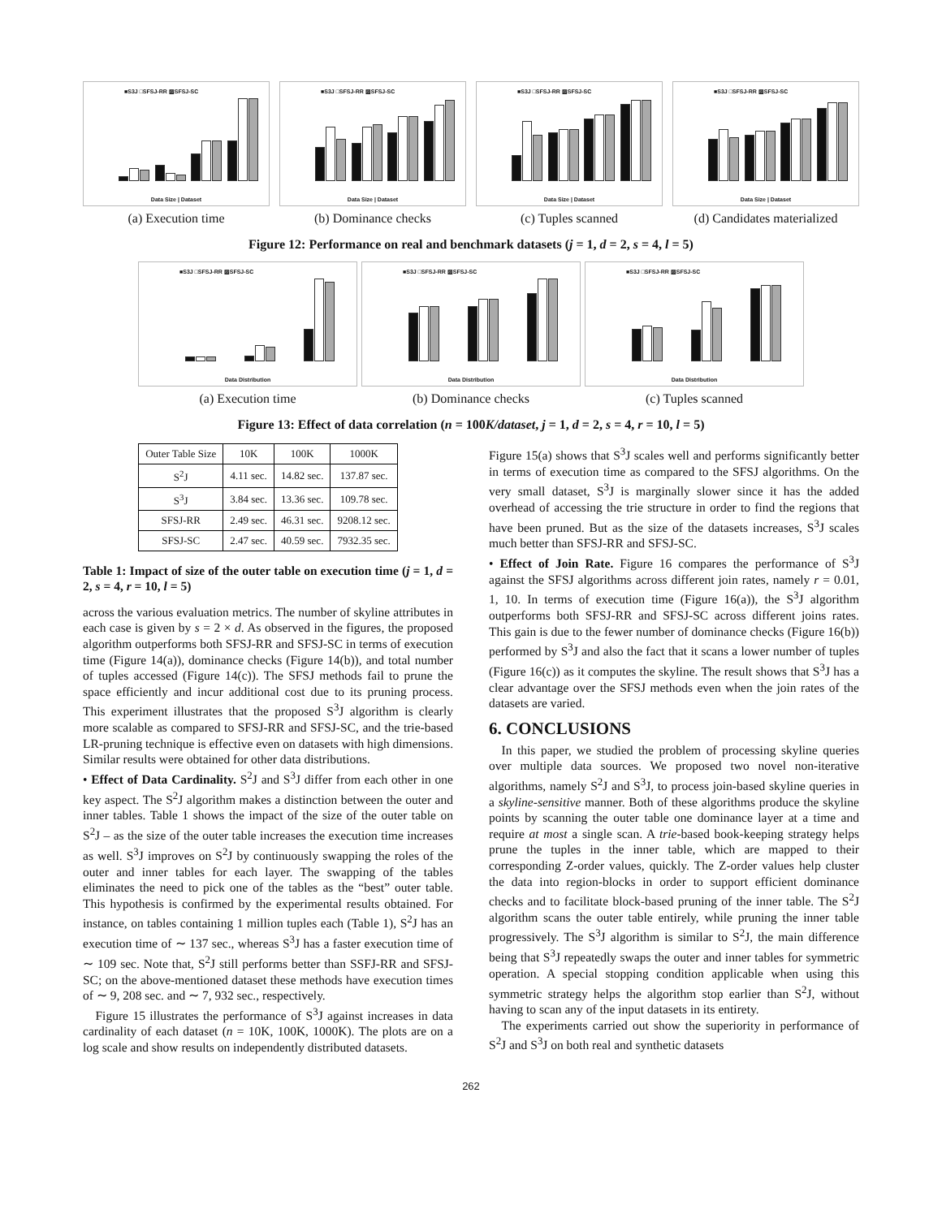■S3J □SFSJ-RR ▨SFSJ-SC
Data Size | Dataset
(a) Execution time
■S3J □SFSJ-RR ▨SFSJ-SC
Data Size | Dataset
(b) Dominance checks
■S3J □SFSJ-RR ▨SFSJ-SC
Data Size | Dataset
(c) Tuples scanned
■S3J □SFSJ-RR ▨SFSJ-SC
Data Size | Dataset
(d) Candidates materialized
Figure 12: Performance on real and benchmark datasets (j = 1, d = 2, s = 4, l = 5)
■S3J □SFSJ-RR ▨SFSJ-SC
Data Distribution
(a) Execution time
■S3J □SFSJ-RR ▨SFSJ-SC
Data Distribution
(b) Dominance checks
■S3J □SFSJ-RR ▨SFSJ-SC
Data Distribution
(c) Tuples scanned
Figure 13: Effect of data correlation (n = 100K/dataset, j = 1, d = 2, s = 4, r = 10, l = 5)
| Outer Table Size | 10K | 100K | 1000K |
| --- | --- | --- | --- |
| S<sup>2</sup>J | 4.11 sec. | 14.82 sec. | 137.87 sec. |
| S<sup>3</sup>J | 3.84 sec. | 13.36 sec. | 109.78 sec. |
| SFSJ-RR | 2.49 sec. | 46.31 sec. | 9208.12 sec. |
| SFSJ-SC | 2.47 sec. | 40.59 sec. | 7932.35 sec. |
Table 1: Impact of size of the outer table on execution time (j = 1, d = 2, s = 4, r = 10, l = 5)
across the various evaluation metrics. The number of skyline attributes in each case is given by s = 2 × d. As observed in the figures, the proposed algorithm outperforms both SFSJ-RR and SFSJ-SC in terms of execution time (Figure 14(a)), dominance checks (Figure 14(b)), and total number of tuples accessed (Figure 14(c)). The SFSJ methods fail to prune the space efficiently and incur additional cost due to its pruning process. This experiment illustrates that the proposed S<sup>3</sup>J algorithm is clearly more scalable as compared to SFSJ-RR and SFSJ-SC, and the trie-based LR-pruning technique is effective even on datasets with high dimensions. Similar results were obtained for other data distributions.
• Effect of Data Cardinality. S<sup>2</sup>J and S<sup>3</sup>J differ from each other in one key aspect. The S<sup>2</sup>J algorithm makes a distinction between the outer and inner tables. Table 1 shows the impact of the size of the outer table on S<sup>2</sup>J – as the size of the outer table increases the execution time increases as well. S<sup>3</sup>J improves on S<sup>2</sup>J by continuously swapping the roles of the outer and inner tables for each layer. The swapping of the tables eliminates the need to pick one of the tables as the “best” outer table. This hypothesis is confirmed by the experimental results obtained. For instance, on tables containing 1 million tuples each (Table 1), S<sup>2</sup>J has an execution time of ∼ 137 sec., whereas S<sup>3</sup>J has a faster execution time of ∼ 109 sec. Note that, S<sup>2</sup>J still performs better than SSFJ-RR and SFSJ-SC; on the above-mentioned dataset these methods have execution times of ∼ 9, 208 sec. and ∼ 7, 932 sec., respectively.
Figure 15 illustrates the performance of S<sup>3</sup>J against increases in data cardinality of each dataset (n = 10K, 100K, 1000K). The plots are on a log scale and show results on independently distributed datasets.
Figure 15(a) shows that S<sup>3</sup>J scales well and performs significantly better in terms of execution time as compared to the SFSJ algorithms. On the very small dataset, S<sup>3</sup>J is marginally slower since it has the added overhead of accessing the trie structure in order to find the regions that have been pruned. But as the size of the datasets increases, S<sup>3</sup>J scales much better than SFSJ-RR and SFSJ-SC.
• Effect of Join Rate. Figure 16 compares the performance of S<sup>3</sup>J against the SFSJ algorithms across different join rates, namely r = 0.01, 1, 10. In terms of execution time (Figure 16(a)), the S<sup>3</sup>J algorithm outperforms both SFSJ-RR and SFSJ-SC across different joins rates. This gain is due to the fewer number of dominance checks (Figure 16(b)) performed by S<sup>3</sup>J and also the fact that it scans a lower number of tuples (Figure 16(c)) as it computes the skyline. The result shows that S<sup>3</sup>J has a clear advantage over the SFSJ methods even when the join rates of the datasets are varied.
6. CONCLUSIONS
In this paper, we studied the problem of processing skyline queries over multiple data sources. We proposed two novel non-iterative algorithms, namely S<sup>2</sup>J and S<sup>3</sup>J, to process join-based skyline queries in a skyline-sensitive manner. Both of these algorithms produce the skyline points by scanning the outer table one dominance layer at a time and require at most a single scan. A trie-based book-keeping strategy helps prune the tuples in the inner table, which are mapped to their corresponding Z-order values, quickly. The Z-order values help cluster the data into region-blocks in order to support efficient dominance checks and to facilitate block-based pruning of the inner table. The S<sup>2</sup>J algorithm scans the outer table entirely, while pruning the inner table progressively. The S<sup>3</sup>J algorithm is similar to S<sup>2</sup>J, the main difference being that S<sup>3</sup>J repeatedly swaps the outer and inner tables for symmetric operation. A special stopping condition applicable when using this symmetric strategy helps the algorithm stop earlier than S<sup>2</sup>J, without having to scan any of the input datasets in its entirety.
The experiments carried out show the superiority in performance of S<sup>2</sup>J and S<sup>3</sup>J on both real and synthetic datasets
262